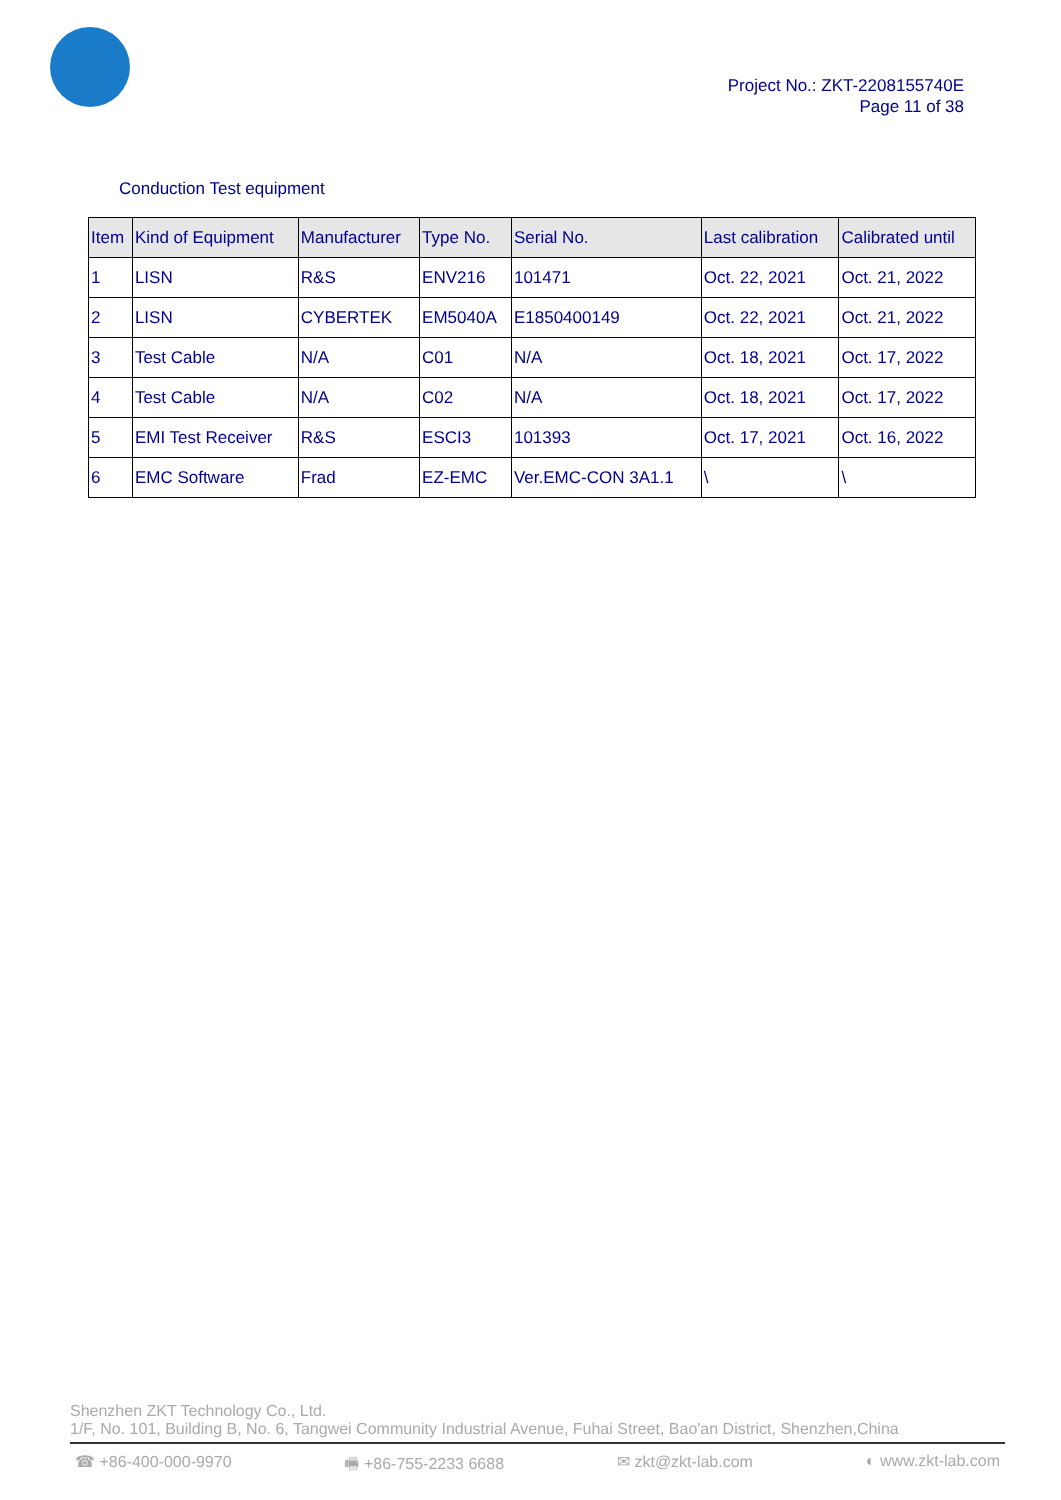Project No.: ZKT-2208155740E
Page 11 of 38
Conduction Test equipment
| Item | Kind of Equipment | Manufacturer | Type No. | Serial No. | Last calibration | Calibrated until |
| --- | --- | --- | --- | --- | --- | --- |
| 1 | LISN | R&S | ENV216 | 101471 | Oct. 22, 2021 | Oct. 21, 2022 |
| 2 | LISN | CYBERTEK | EM5040A | E1850400149 | Oct. 22, 2021 | Oct. 21, 2022 |
| 3 | Test Cable | N/A | C01 | N/A | Oct. 18, 2021 | Oct. 17, 2022 |
| 4 | Test Cable | N/A | C02 | N/A | Oct. 18, 2021 | Oct. 17, 2022 |
| 5 | EMI Test Receiver | R&S | ESCI3 | 101393 | Oct. 17, 2021 | Oct. 16, 2022 |
| 6 | EMC Software | Frad | EZ-EMC | Ver.EMC-CON 3A1.1 | \ | \ |
Shenzhen ZKT Technology Co., Ltd.
1/F, No. 101, Building B, No. 6, Tangwei Community Industrial Avenue, Fuhai Street, Bao'an District, Shenzhen,China
☎ +86-400-000-9970 🖷 +86-755-2233 6688 ✉ zkt@zkt-lab.com ◐ www.zkt-lab.com